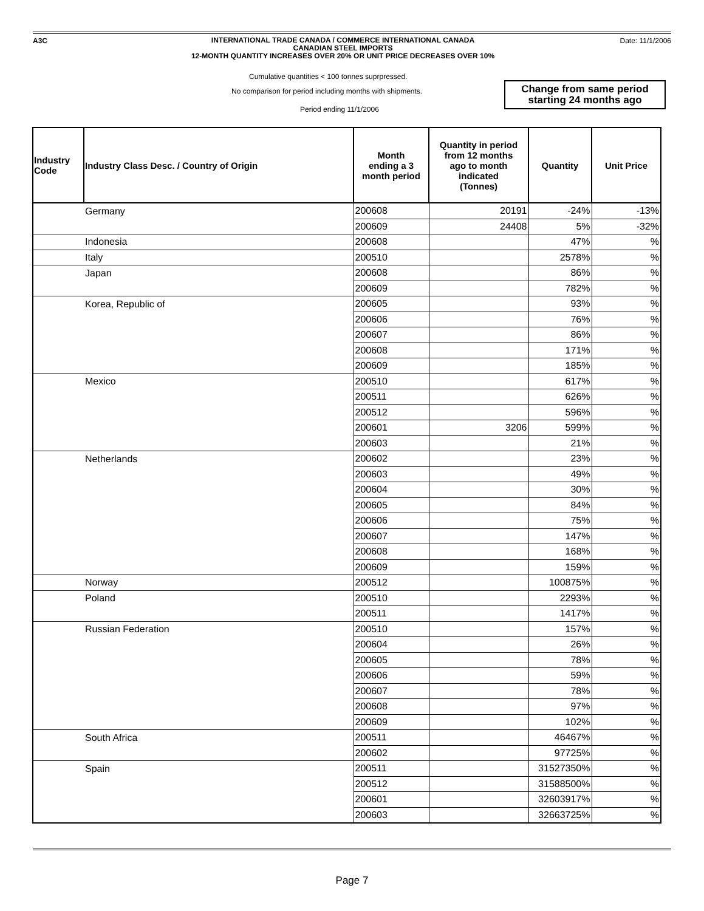A3C
INTERNATIONAL TRADE CANADA / COMMERCE INTERNATIONAL CANADA
CANADIAN STEEL IMPORTS
12-MONTH QUANTITY INCREASES OVER 20% OR UNIT PRICE DECREASES OVER 10%
Date: 11/1/2006
Cumulative quantities < 100 tonnes suprpressed.
No comparison for period including months with shipments.
Period ending 11/1/2006
Change from same period
starting 24 months ago
| Industry Code | Industry Class Desc. / Country of Origin | Month ending a 3 month period | Quantity in period from 12 months ago to month indicated (Tonnes) | Quantity | Unit Price |
| --- | --- | --- | --- | --- | --- |
| | Germany | 200608 | 20191 | -24% | -13% |
| | | 200609 | 24408 | 5% | -32% |
| | Indonesia | 200608 | | 47% | % |
| | Italy | 200510 | | 2578% | % |
| | Japan | 200608 | | 86% | % |
| | | 200609 | | 782% | % |
| | Korea, Republic of | 200605 | | 93% | % |
| | | 200606 | | 76% | % |
| | | 200607 | | 86% | % |
| | | 200608 | | 171% | % |
| | | 200609 | | 185% | % |
| | Mexico | 200510 | | 617% | % |
| | | 200511 | | 626% | % |
| | | 200512 | | 596% | % |
| | | 200601 | 3206 | 599% | % |
| | | 200603 | | 21% | % |
| | Netherlands | 200602 | | 23% | % |
| | | 200603 | | 49% | % |
| | | 200604 | | 30% | % |
| | | 200605 | | 84% | % |
| | | 200606 | | 75% | % |
| | | 200607 | | 147% | % |
| | | 200608 | | 168% | % |
| | | 200609 | | 159% | % |
| | Norway | 200512 | | 100875% | % |
| | Poland | 200510 | | 2293% | % |
| | | 200511 | | 1417% | % |
| | Russian Federation | 200510 | | 157% | % |
| | | 200604 | | 26% | % |
| | | 200605 | | 78% | % |
| | | 200606 | | 59% | % |
| | | 200607 | | 78% | % |
| | | 200608 | | 97% | % |
| | | 200609 | | 102% | % |
| | South Africa | 200511 | | 46467% | % |
| | | 200602 | | 97725% | % |
| | Spain | 200511 | | 31527350% | % |
| | | 200512 | | 31588500% | % |
| | | 200601 | | 32603917% | % |
| | | 200603 | | 32663725% | % |
Page 7